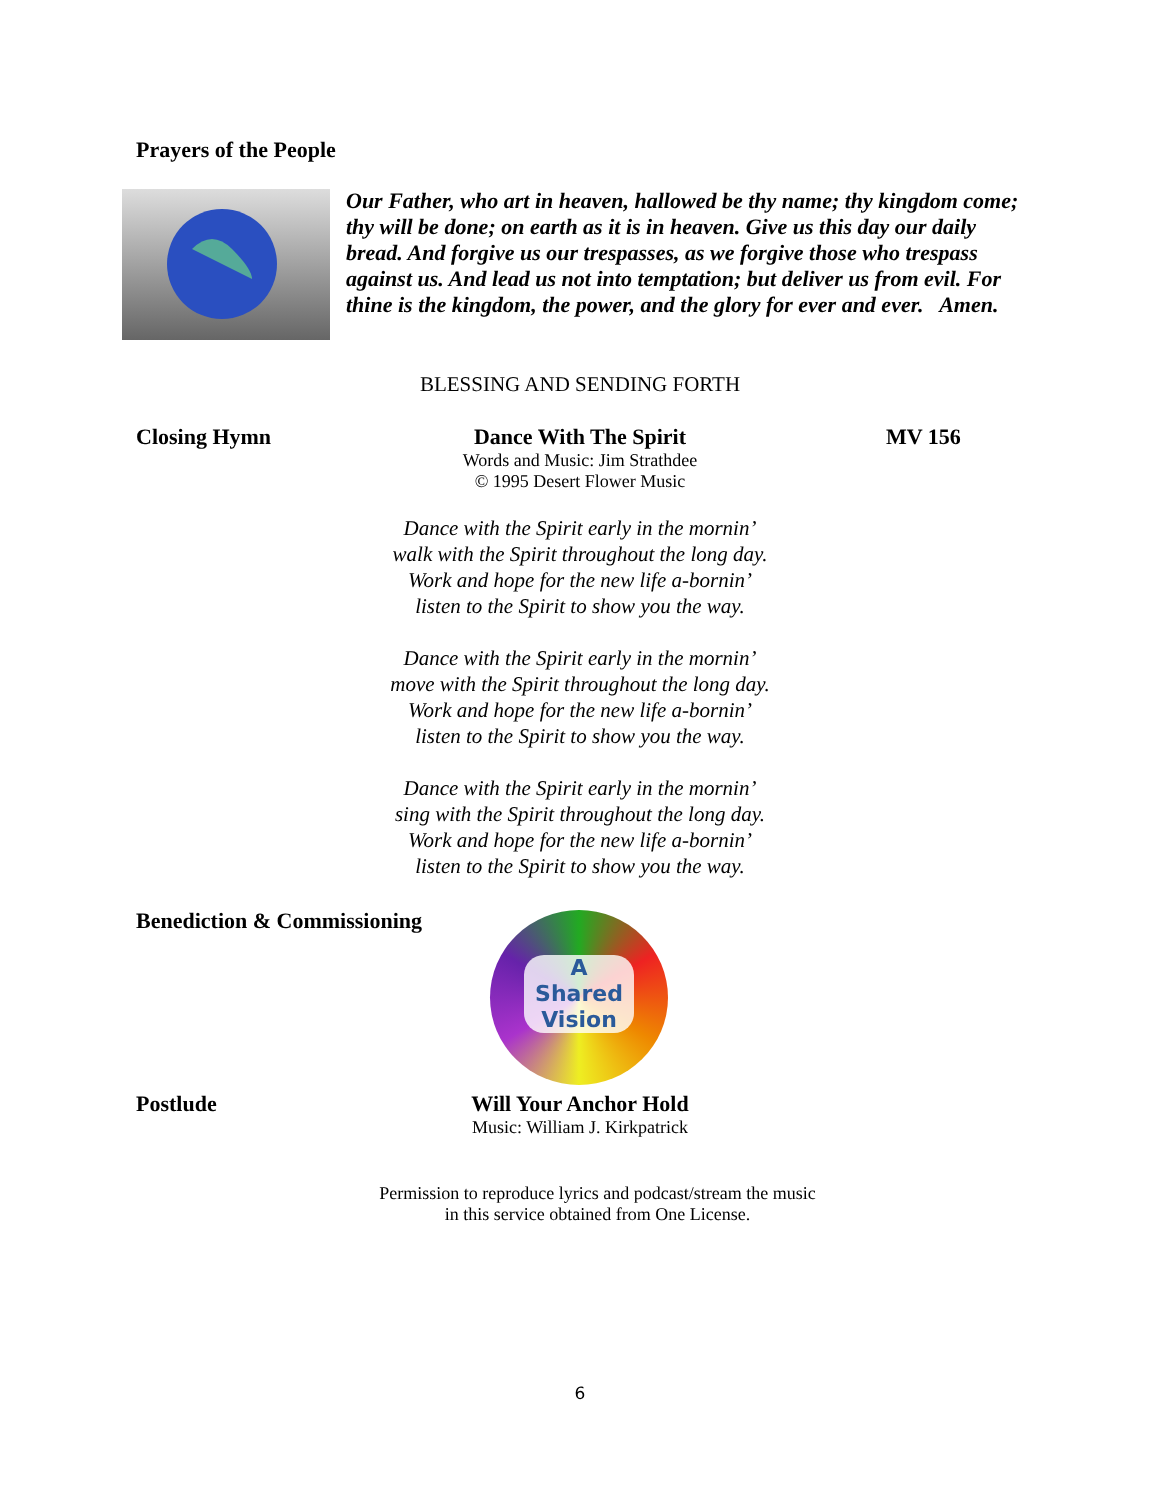Prayers of the People
Our Father, who art in heaven, hallowed be thy name; thy kingdom come; thy will be done; on earth as it is in heaven. Give us this day our daily bread. And forgive us our trespasses, as we forgive those who trespass against us. And lead us not into temptation; but deliver us from evil. For thine is the kingdom, the power, and the glory for ever and ever. Amen.
BLESSING AND SENDING FORTH
Closing Hymn
Dance With The Spirit
Words and Music: Jim Strathdee
© 1995 Desert Flower Music
MV 156
Dance with the Spirit early in the mornin’
walk with the Spirit throughout the long day.
Work and hope for the new life a-bornin’
listen to the Spirit to show you the way.
Dance with the Spirit early in the mornin’
move with the Spirit throughout the long day.
Work and hope for the new life a-bornin’
listen to the Spirit to show you the way.
Dance with the Spirit early in the mornin’
sing with the Spirit throughout the long day.
Work and hope for the new life a-bornin’
listen to the Spirit to show you the way.
Benediction & Commissioning
A
Shared
Vision
Postlude
Will Your Anchor Hold
Music: William J. Kirkpatrick
Permission to reproduce lyrics and podcast/stream the music
in this service obtained from One License.
6